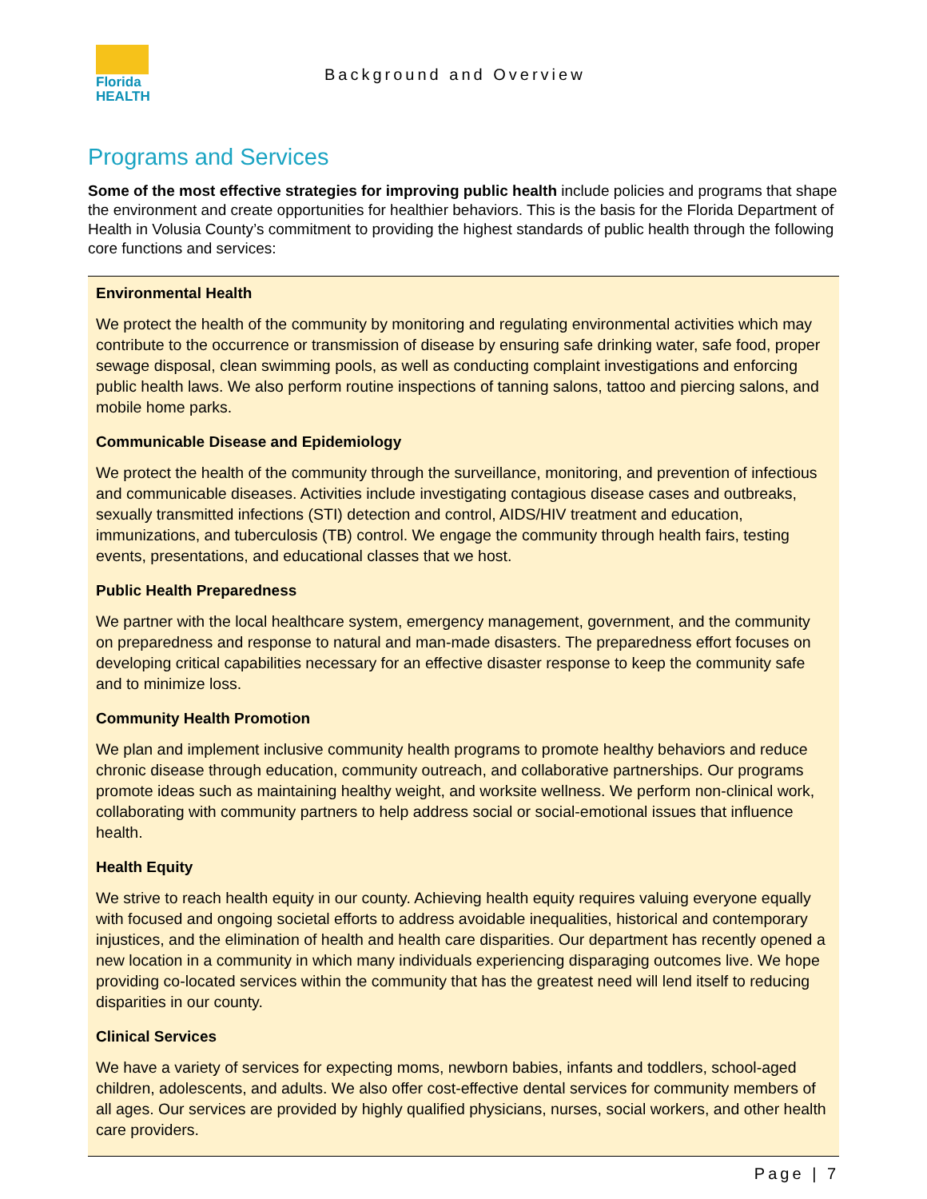Florida
HEALTH
Background and Overview
Programs and Services
Some of the most effective strategies for improving public health include policies and programs that shape the environment and create opportunities for healthier behaviors. This is the basis for the Florida Department of Health in Volusia County’s commitment to providing the highest standards of public health through the following core functions and services:
Environmental Health
We protect the health of the community by monitoring and regulating environmental activities which may contribute to the occurrence or transmission of disease by ensuring safe drinking water, safe food, proper sewage disposal, clean swimming pools, as well as conducting complaint investigations and enforcing public health laws. We also perform routine inspections of tanning salons, tattoo and piercing salons, and mobile home parks.
Communicable Disease and Epidemiology
We protect the health of the community through the surveillance, monitoring, and prevention of infectious and communicable diseases. Activities include investigating contagious disease cases and outbreaks, sexually transmitted infections (STI) detection and control, AIDS/HIV treatment and education, immunizations, and tuberculosis (TB) control. We engage the community through health fairs, testing events, presentations, and educational classes that we host.
Public Health Preparedness
We partner with the local healthcare system, emergency management, government, and the community on preparedness and response to natural and man-made disasters. The preparedness effort focuses on developing critical capabilities necessary for an effective disaster response to keep the community safe and to minimize loss.
Community Health Promotion
We plan and implement inclusive community health programs to promote healthy behaviors and reduce chronic disease through education, community outreach, and collaborative partnerships. Our programs promote ideas such as maintaining healthy weight, and worksite wellness. We perform non-clinical work, collaborating with community partners to help address social or social-emotional issues that influence health.
Health Equity
We strive to reach health equity in our county. Achieving health equity requires valuing everyone equally with focused and ongoing societal efforts to address avoidable inequalities, historical and contemporary injustices, and the elimination of health and health care disparities. Our department has recently opened a new location in a community in which many individuals experiencing disparaging outcomes live. We hope providing co-located services within the community that has the greatest need will lend itself to reducing disparities in our county.
Clinical Services
We have a variety of services for expecting moms, newborn babies, infants and toddlers, school-aged children, adolescents, and adults. We also offer cost-effective dental services for community members of all ages. Our services are provided by highly qualified physicians, nurses, social workers, and other health care providers.
Page | 7